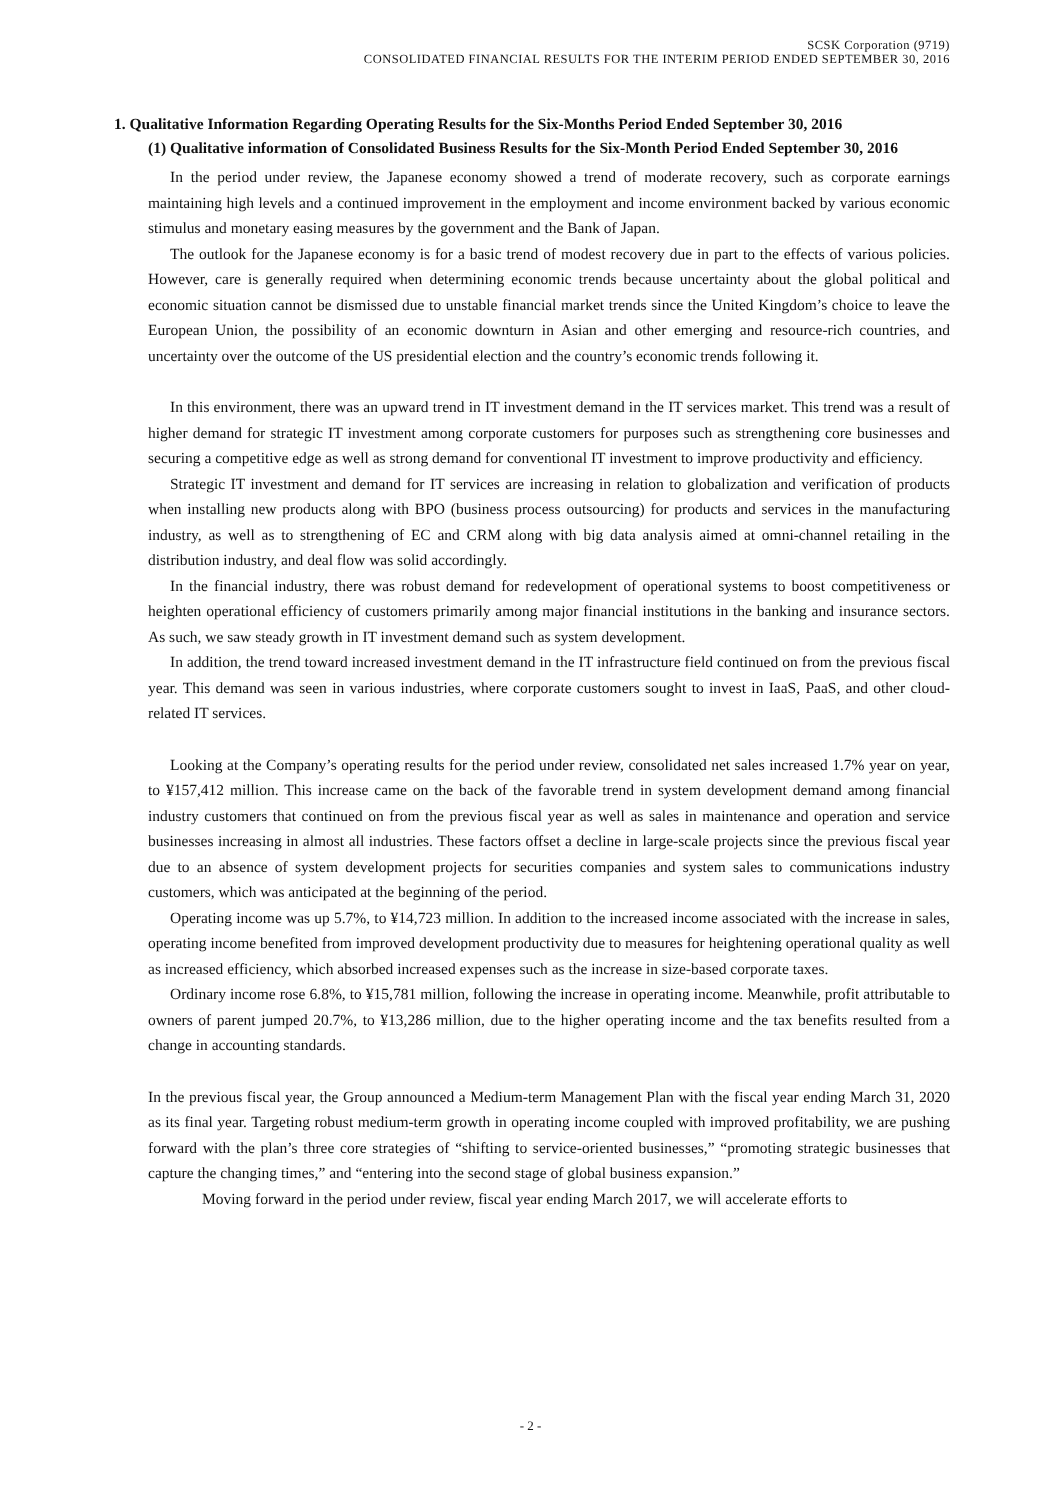SCSK Corporation (9719)
CONSOLIDATED FINANCIAL RESULTS FOR THE INTERIM PERIOD ENDED SEPTEMBER 30, 2016
1. Qualitative Information Regarding Operating Results for the Six-Months Period Ended September 30, 2016
(1) Qualitative information of Consolidated Business Results for the Six-Month Period Ended September 30, 2016
In the period under review, the Japanese economy showed a trend of moderate recovery, such as corporate earnings maintaining high levels and a continued improvement in the employment and income environment backed by various economic stimulus and monetary easing measures by the government and the Bank of Japan.
The outlook for the Japanese economy is for a basic trend of modest recovery due in part to the effects of various policies. However, care is generally required when determining economic trends because uncertainty about the global political and economic situation cannot be dismissed due to unstable financial market trends since the United Kingdom’s choice to leave the European Union, the possibility of an economic downturn in Asian and other emerging and resource-rich countries, and uncertainty over the outcome of the US presidential election and the country’s economic trends following it.
In this environment, there was an upward trend in IT investment demand in the IT services market. This trend was a result of higher demand for strategic IT investment among corporate customers for purposes such as strengthening core businesses and securing a competitive edge as well as strong demand for conventional IT investment to improve productivity and efficiency.
Strategic IT investment and demand for IT services are increasing in relation to globalization and verification of products when installing new products along with BPO (business process outsourcing) for products and services in the manufacturing industry, as well as to strengthening of EC and CRM along with big data analysis aimed at omni-channel retailing in the distribution industry, and deal flow was solid accordingly.
In the financial industry, there was robust demand for redevelopment of operational systems to boost competitiveness or heighten operational efficiency of customers primarily among major financial institutions in the banking and insurance sectors. As such, we saw steady growth in IT investment demand such as system development.
In addition, the trend toward increased investment demand in the IT infrastructure field continued on from the previous fiscal year. This demand was seen in various industries, where corporate customers sought to invest in IaaS, PaaS, and other cloud-related IT services.
Looking at the Company’s operating results for the period under review, consolidated net sales increased 1.7% year on year, to ¥157,412 million. This increase came on the back of the favorable trend in system development demand among financial industry customers that continued on from the previous fiscal year as well as sales in maintenance and operation and service businesses increasing in almost all industries. These factors offset a decline in large-scale projects since the previous fiscal year due to an absence of system development projects for securities companies and system sales to communications industry customers, which was anticipated at the beginning of the period.
Operating income was up 5.7%, to ¥14,723 million. In addition to the increased income associated with the increase in sales, operating income benefited from improved development productivity due to measures for heightening operational quality as well as increased efficiency, which absorbed increased expenses such as the increase in size-based corporate taxes.
Ordinary income rose 6.8%, to ¥15,781 million, following the increase in operating income. Meanwhile, profit attributable to owners of parent jumped 20.7%, to ¥13,286 million, due to the higher operating income and the tax benefits resulted from a change in accounting standards.
In the previous fiscal year, the Group announced a Medium-term Management Plan with the fiscal year ending March 31, 2020 as its final year. Targeting robust medium-term growth in operating income coupled with improved profitability, we are pushing forward with the plan’s three core strategies of “shifting to service-oriented businesses,” “promoting strategic businesses that capture the changing times,” and “entering into the second stage of global business expansion.”
Moving forward in the period under review, fiscal year ending March 2017, we will accelerate efforts to
- 2 -